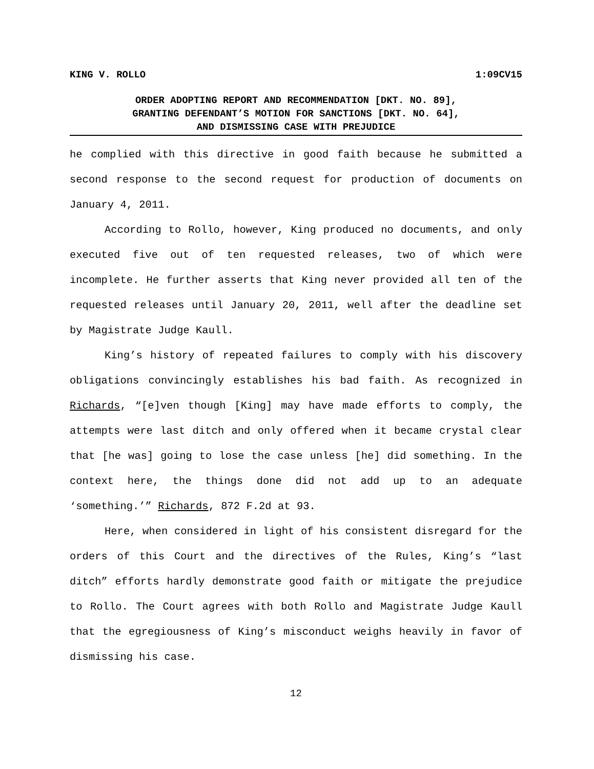KING V. ROLLO 1:09CV15
ORDER ADOPTING REPORT AND RECOMMENDATION [DKT. NO. 89],
GRANTING DEFENDANT’S MOTION FOR SANCTIONS [DKT. NO. 64],
AND DISMISSING CASE WITH PREJUDICE
he complied with this directive in good faith because he submitted a second response to the second request for production of documents on January 4, 2011.
According to Rollo, however, King produced no documents, and only executed five out of ten requested releases, two of which were incomplete. He further asserts that King never provided all ten of the requested releases until January 20, 2011, well after the deadline set by Magistrate Judge Kaull.
King’s history of repeated failures to comply with his discovery obligations convincingly establishes his bad faith. As recognized in Richards, “[e]ven though [King] may have made efforts to comply, the attempts were last ditch and only offered when it became crystal clear that [he was] going to lose the case unless [he] did something. In the context here, the things done did not add up to an adequate ‘something.’” Richards, 872 F.2d at 93.
Here, when considered in light of his consistent disregard for the orders of this Court and the directives of the Rules, King’s “last ditch” efforts hardly demonstrate good faith or mitigate the prejudice to Rollo. The Court agrees with both Rollo and Magistrate Judge Kaull that the egregiousness of King’s misconduct weighs heavily in favor of dismissing his case.
12